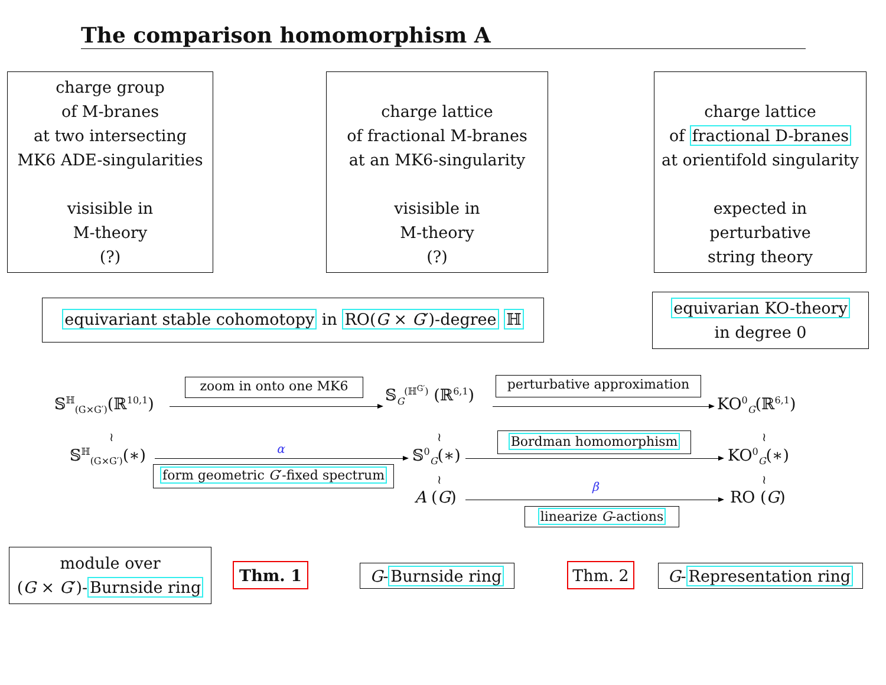The comparison homomorphism A
charge group
of M-branes
at two intersecting
MK6 ADE-singularities
visisible in
M-theory
(?)
charge lattice
of fractional M-branes
at an MK6-singularity
visisible in
M-theory
(?)
charge lattice
of fractional D-branes
at orientifold singularity
expected in
perturbative
string theory
equivariant stable cohomotopy in RO(G × G′)-degree ℍ
equivarian KO-theory
in degree 0
𝕊<sup>ℍ</sup><sub>(G×G′)</sub>(ℝ<sup>10,1</sup>)
zoom in onto one MK6 𝕊<sub>G</sub><sup>(ℍ<sup>G′</sup>)</sup> (ℝ<sup>6,1</sup>)
perturbative approximation
KO<sup>0</sup><sub>G</sub>(ℝ<sup>6,1</sup>)
≀ ≀ ≀
𝕊<sup>ℍ</sup><sub>(G×G′)</sub>(∗) α
form geometric G′-fixed spectrum
𝕊<sup>0</sup><sub>G</sub>(∗)
Bordman homomorphism
KO<sup>0</sup><sub>G</sub>(∗)
≀ ≀
A (G)
β
linearize G-actions
RO (G)
module over
(G × G′)-Burnside ring
Thm. 1 G-Burnside ring Thm. 2 G-Representation ring